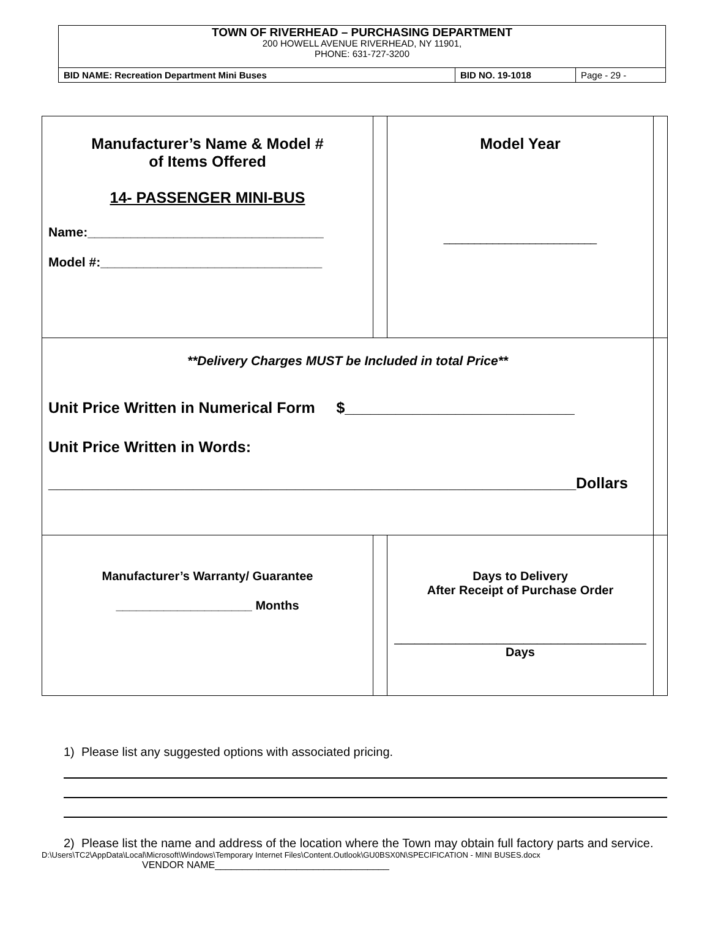TOWN OF RIVERHEAD – PURCHASING DEPARTMENT
200 HOWELL AVENUE RIVERHEAD, NY 11901,
PHONE: 631-727-3200
| BID NAME: Recreation Department Mini Buses | BID NO. 19-1018 | Page - 29 - |
| Manufacturer’s Name & Model # of Items Offered 14- PASSENGER MINI-BUS Name:_________________________________ Model #:_______________________________ | | Model Year _________________________ | |
| **Delivery Charges MUST be Included in total Price** Unit Price Written in Numerical Form $___________________________ Unit Price Written in Words: ______________________________________________________________Dollars | | | |
| Manufacturer’s Warranty/ Guarantee ____________________ Months | | Days to Delivery After Receipt of Purchase Order _____________________________________ Days | |
1) Please list any suggested options with associated pricing.
2) Please list the name and address of the location where the Town may obtain full factory parts and service.
D:\Users\TC2\AppData\Local\Microsoft\Windows\Temporary Internet Files\Content.Outlook\GU0BSX0N\SPECIFICATION - MINI BUSES.docx
VENDOR NAME________________________________